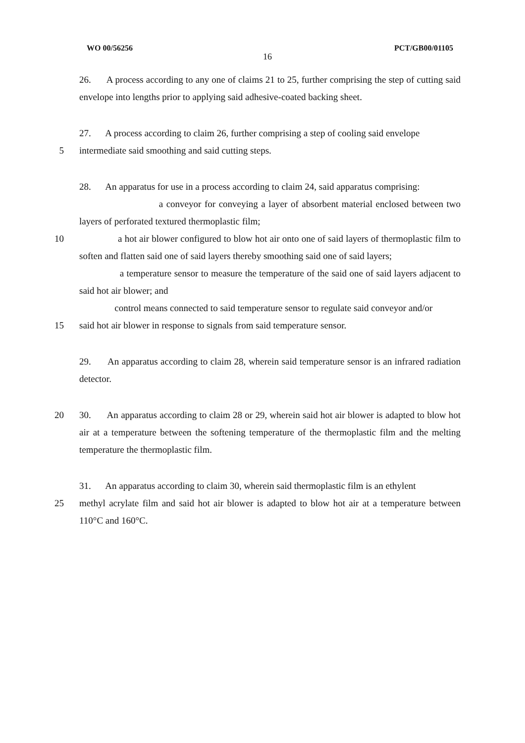WO 00/56256 PCT/GB00/01105
16
26. A process according to any one of claims 21 to 25, further comprising the step of cutting said envelope into lengths prior to applying said adhesive-coated backing sheet.
27. A process according to claim 26, further comprising a step of cooling said envelope
5 intermediate said smoothing and said cutting steps.
28. An apparatus for use in a process according to claim 24, said apparatus comprising:
a conveyor for conveying a layer of absorbent material enclosed between two layers of perforated textured thermoplastic film;
10 a hot air blower configured to blow hot air onto one of said layers of thermoplastic film to soften and flatten said one of said layers thereby smoothing said one of said layers;
a temperature sensor to measure the temperature of the said one of said layers adjacent to said hot air blower; and
control means connected to said temperature sensor to regulate said conveyor and/or
15 said hot air blower in response to signals from said temperature sensor.
29. An apparatus according to claim 28, wherein said temperature sensor is an infrared radiation detector.
20 30. An apparatus according to claim 28 or 29, wherein said hot air blower is adapted to blow hot air at a temperature between the softening temperature of the thermoplastic film and the melting temperature the thermoplastic film.
31. An apparatus according to claim 30, wherein said thermoplastic film is an ethylent
25 methyl acrylate film and said hot air blower is adapted to blow hot air at a temperature between 110°C and 160°C.